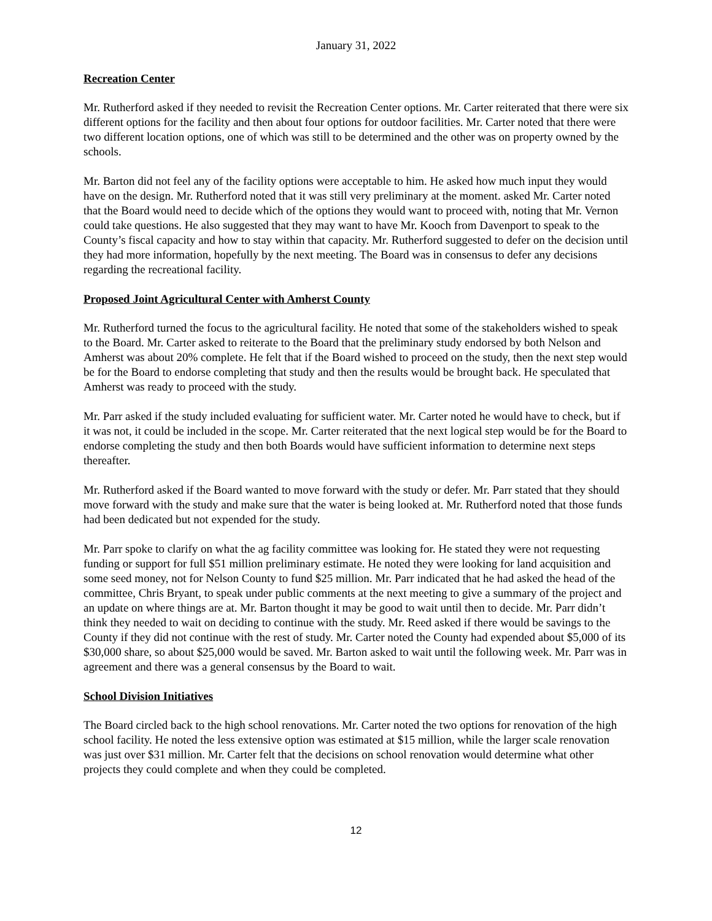January 31, 2022
Recreation Center
Mr. Rutherford asked if they needed to revisit the Recreation Center options. Mr. Carter reiterated that there were six different options for the facility and then about four options for outdoor facilities. Mr. Carter noted that there were two different location options, one of which was still to be determined and the other was on property owned by the schools.
Mr. Barton did not feel any of the facility options were acceptable to him. He asked how much input they would have on the design. Mr. Rutherford noted that it was still very preliminary at the moment. asked Mr. Carter noted that the Board would need to decide which of the options they would want to proceed with, noting that Mr. Vernon could take questions. He also suggested that they may want to have Mr. Kooch from Davenport to speak to the County’s fiscal capacity and how to stay within that capacity. Mr. Rutherford suggested to defer on the decision until they had more information, hopefully by the next meeting. The Board was in consensus to defer any decisions regarding the recreational facility.
Proposed Joint Agricultural Center with Amherst County
Mr. Rutherford turned the focus to the agricultural facility. He noted that some of the stakeholders wished to speak to the Board. Mr. Carter asked to reiterate to the Board that the preliminary study endorsed by both Nelson and Amherst was about 20% complete. He felt that if the Board wished to proceed on the study, then the next step would be for the Board to endorse completing that study and then the results would be brought back. He speculated that Amherst was ready to proceed with the study.
Mr. Parr asked if the study included evaluating for sufficient water. Mr. Carter noted he would have to check, but if it was not, it could be included in the scope. Mr. Carter reiterated that the next logical step would be for the Board to endorse completing the study and then both Boards would have sufficient information to determine next steps thereafter.
Mr. Rutherford asked if the Board wanted to move forward with the study or defer. Mr. Parr stated that they should move forward with the study and make sure that the water is being looked at. Mr. Rutherford noted that those funds had been dedicated but not expended for the study.
Mr. Parr spoke to clarify on what the ag facility committee was looking for. He stated they were not requesting funding or support for full $51 million preliminary estimate. He noted they were looking for land acquisition and some seed money, not for Nelson County to fund $25 million. Mr. Parr indicated that he had asked the head of the committee, Chris Bryant, to speak under public comments at the next meeting to give a summary of the project and an update on where things are at. Mr. Barton thought it may be good to wait until then to decide. Mr. Parr didn’t think they needed to wait on deciding to continue with the study. Mr. Reed asked if there would be savings to the County if they did not continue with the rest of study. Mr. Carter noted the County had expended about $5,000 of its $30,000 share, so about $25,000 would be saved. Mr. Barton asked to wait until the following week. Mr. Parr was in agreement and there was a general consensus by the Board to wait.
School Division Initiatives
The Board circled back to the high school renovations. Mr. Carter noted the two options for renovation of the high school facility. He noted the less extensive option was estimated at $15 million, while the larger scale renovation was just over $31 million. Mr. Carter felt that the decisions on school renovation would determine what other projects they could complete and when they could be completed.
12